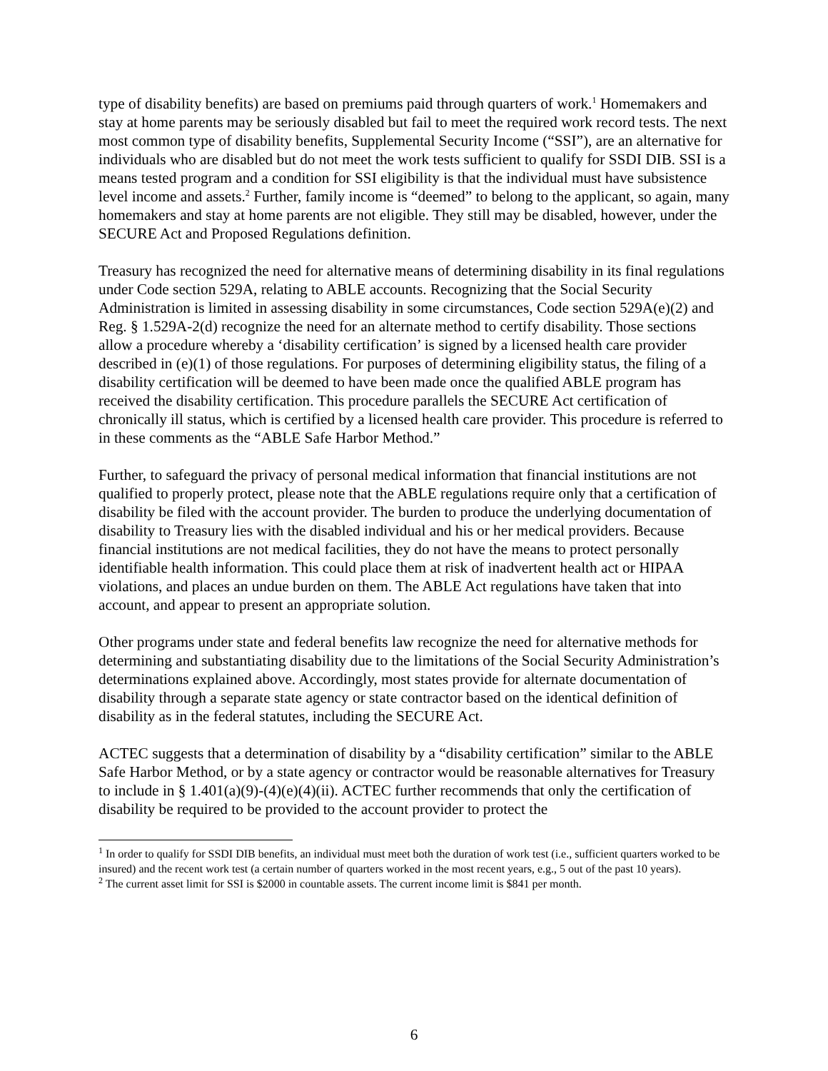type of disability benefits) are based on premiums paid through quarters of work.<sup>1</sup> Homemakers and stay at home parents may be seriously disabled but fail to meet the required work record tests. The next most common type of disability benefits, Supplemental Security Income (“SSI”), are an alternative for individuals who are disabled but do not meet the work tests sufficient to qualify for SSDI DIB. SSI is a means tested program and a condition for SSI eligibility is that the individual must have subsistence level income and assets.<sup>2</sup> Further, family income is “deemed” to belong to the applicant, so again, many homemakers and stay at home parents are not eligible. They still may be disabled, however, under the SECURE Act and Proposed Regulations definition.
Treasury has recognized the need for alternative means of determining disability in its final regulations under Code section 529A, relating to ABLE accounts. Recognizing that the Social Security Administration is limited in assessing disability in some circumstances, Code section 529A(e)(2) and Reg. § 1.529A-2(d) recognize the need for an alternate method to certify disability. Those sections allow a procedure whereby a ‘disability certification’ is signed by a licensed health care provider described in (e)(1) of those regulations. For purposes of determining eligibility status, the filing of a disability certification will be deemed to have been made once the qualified ABLE program has received the disability certification. This procedure parallels the SECURE Act certification of chronically ill status, which is certified by a licensed health care provider. This procedure is referred to in these comments as the “ABLE Safe Harbor Method.”
Further, to safeguard the privacy of personal medical information that financial institutions are not qualified to properly protect, please note that the ABLE regulations require only that a certification of disability be filed with the account provider. The burden to produce the underlying documentation of disability to Treasury lies with the disabled individual and his or her medical providers. Because financial institutions are not medical facilities, they do not have the means to protect personally identifiable health information. This could place them at risk of inadvertent health act or HIPAA violations, and places an undue burden on them. The ABLE Act regulations have taken that into account, and appear to present an appropriate solution.
Other programs under state and federal benefits law recognize the need for alternative methods for determining and substantiating disability due to the limitations of the Social Security Administration’s determinations explained above. Accordingly, most states provide for alternate documentation of disability through a separate state agency or state contractor based on the identical definition of disability as in the federal statutes, including the SECURE Act.
ACTEC suggests that a determination of disability by a “disability certification” similar to the ABLE Safe Harbor Method, or by a state agency or contractor would be reasonable alternatives for Treasury to include in § 1.401(a)(9)-(4)(e)(4)(ii). ACTEC further recommends that only the certification of disability be required to be provided to the account provider to protect the
<sup>1</sup> In order to qualify for SSDI DIB benefits, an individual must meet both the duration of work test (i.e., sufficient quarters worked to be insured) and the recent work test (a certain number of quarters worked in the most recent years, e.g., 5 out of the past 10 years).
<sup>2</sup> The current asset limit for SSI is $2000 in countable assets. The current income limit is $841 per month.
6